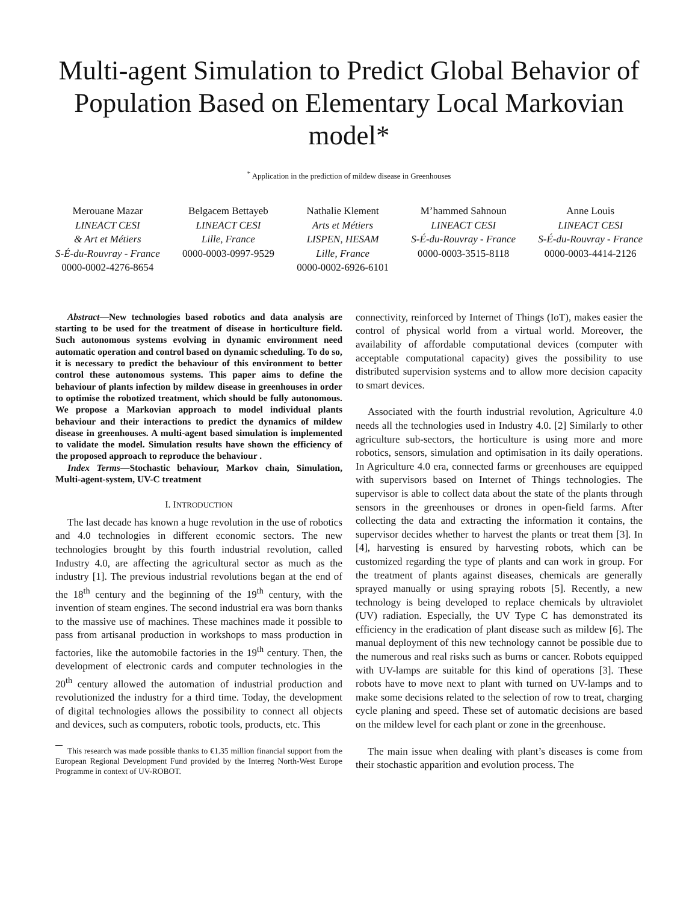Multi-agent Simulation to Predict Global Behavior of Population Based on Elementary Local Markovian model*
<sup>*</sup> Application in the prediction of mildew disease in Greenhouses
Merouane Mazar
LINEACT CESI
& Art et Métiers
S-É-du-Rouvray - France
0000-0002-4276-8654
Belgacem Bettayeb
LINEACT CESI
Lille, France
0000-0003-0997-9529
Nathalie Klement
Arts et Métiers
LISPEN, HESAM
Lille, France
0000-0002-6926-6101
M’hammed Sahnoun
LINEACT CESI
S-É-du-Rouvray - France
0000-0003-3515-8118
Anne Louis
LINEACT CESI
S-É-du-Rouvray - France
0000-0003-4414-2126
Abstract—New technologies based robotics and data analysis are starting to be used for the treatment of disease in horticulture field. Such autonomous systems evolving in dynamic environment need automatic operation and control based on dynamic scheduling. To do so, it is necessary to predict the behaviour of this environment to better control these autonomous systems. This paper aims to define the behaviour of plants infection by mildew disease in greenhouses in order to optimise the robotized treatment, which should be fully autonomous. We propose a Markovian approach to model individual plants behaviour and their interactions to predict the dynamics of mildew disease in greenhouses. A multi-agent based simulation is implemented to validate the model. Simulation results have shown the efficiency of the proposed approach to reproduce the behaviour .
Index Terms—Stochastic behaviour, Markov chain, Simulation, Multi-agent-system, UV-C treatment
I. INTRODUCTION
The last decade has known a huge revolution in the use of robotics and 4.0 technologies in different economic sectors. The new technologies brought by this fourth industrial revolution, called Industry 4.0, are affecting the agricultural sector as much as the industry [1]. The previous industrial revolutions began at the end of the 18<sup>th</sup> century and the beginning of the 19<sup>th</sup> century, with the invention of steam engines. The second industrial era was born thanks to the massive use of machines. These machines made it possible to pass from artisanal production in workshops to mass production in factories, like the automobile factories in the 19<sup>th</sup> century. Then, the development of electronic cards and computer technologies in the 20<sup>th</sup> century allowed the automation of industrial production and revolutionized the industry for a third time. Today, the development of digital technologies allows the possibility to connect all objects and devices, such as computers, robotic tools, products, etc. This
This research was made possible thanks to €1.35 million financial support from the European Regional Development Fund provided by the Interreg North-West Europe Programme in context of UV-ROBOT.
connectivity, reinforced by Internet of Things (IoT), makes easier the control of physical world from a virtual world. Moreover, the availability of affordable computational devices (computer with acceptable computational capacity) gives the possibility to use distributed supervision systems and to allow more decision capacity to smart devices.
Associated with the fourth industrial revolution, Agriculture 4.0 needs all the technologies used in Industry 4.0. [2] Similarly to other agriculture sub-sectors, the horticulture is using more and more robotics, sensors, simulation and optimisation in its daily operations. In Agriculture 4.0 era, connected farms or greenhouses are equipped with supervisors based on Internet of Things technologies. The supervisor is able to collect data about the state of the plants through sensors in the greenhouses or drones in open-field farms. After collecting the data and extracting the information it contains, the supervisor decides whether to harvest the plants or treat them [3]. In [4], harvesting is ensured by harvesting robots, which can be customized regarding the type of plants and can work in group. For the treatment of plants against diseases, chemicals are generally sprayed manually or using spraying robots [5]. Recently, a new technology is being developed to replace chemicals by ultraviolet (UV) radiation. Especially, the UV Type C has demonstrated its efficiency in the eradication of plant disease such as mildew [6]. The manual deployment of this new technology cannot be possible due to the numerous and real risks such as burns or cancer. Robots equipped with UV-lamps are suitable for this kind of operations [3]. These robots have to move next to plant with turned on UV-lamps and to make some decisions related to the selection of row to treat, charging cycle planing and speed. These set of automatic decisions are based on the mildew level for each plant or zone in the greenhouse.
The main issue when dealing with plant’s diseases is come from their stochastic apparition and evolution process. The